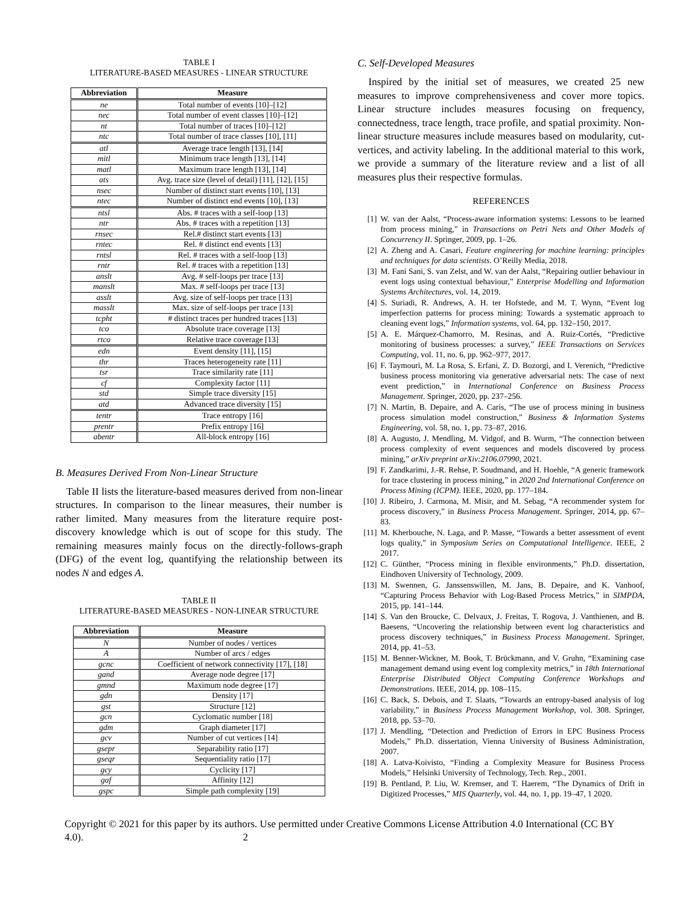TABLE I
LITERATURE-BASED MEASURES - LINEAR STRUCTURE
| Abbreviation | Measure |
| --- | --- |
| ne | Total number of events [10]–[12] |
| nec | Total number of event classes [10]–[12] |
| nt | Total number of traces [10]–[12] |
| ntc | Total number of trace classes [10], [11] |
| atl | Average trace length [13], [14] |
| mitl | Minimum trace length [13], [14] |
| matl | Maximum trace length [13], [14] |
| ats | Avg. trace size (level of detail) [11], [12], [15] |
| nsec | Number of distinct start events [10], [13] |
| ntec | Number of distinct end events [10], [13] |
| ntsl | Abs. # traces with a self-loop [13] |
| ntr | Abs. # traces with a repetition [13] |
| rnsec | Rel.# distinct start events [13] |
| rntec | Rel. # distinct end events [13] |
| rntsl | Rel. # traces with a self-loop [13] |
| rntr | Rel. # traces with a repetition [13] |
| anslt | Avg. # self-loops per trace [13] |
| manslt | Max. # self-loops per trace [13] |
| asslt | Avg. size of self-loops per trace [13] |
| masslt | Max. size of self-loops per trace [13] |
| tcpht | # distinct traces per hundred traces [13] |
| tco | Absolute trace coverage [13] |
| rtco | Relative trace coverage [13] |
| edn | Event density [11], [15] |
| thr | Traces heterogeneity rate [11] |
| tsr | Trace similarity rate [11] |
| cf | Complexity factor [11] |
| std | Simple trace diversity [15] |
| atd | Advanced trace diversity [15] |
| tentr | Trace entropy [16] |
| prentr | Prefix entropy [16] |
| abentr | All-block entropy [16] |
B. Measures Derived From Non-Linear Structure
Table II lists the literature-based measures derived from non-linear structures. In comparison to the linear measures, their number is rather limited. Many measures from the literature require post-discovery knowledge which is out of scope for this study. The remaining measures mainly focus on the directly-follows-graph (DFG) of the event log, quantifying the relationship between its nodes N and edges A.
TABLE II
LITERATURE-BASED MEASURES - NON-LINEAR STRUCTURE
| Abbreviation | Measure |
| --- | --- |
| N | Number of nodes / vertices |
| A | Number of arcs / edges |
| gcnc | Coefficient of network connectivity [17], [18] |
| gand | Average node degree [17] |
| gmnd | Maximum node degree [17] |
| gdn | Density [17] |
| gst | Structure [12] |
| gcn | Cyclomatic number [18] |
| gdm | Graph diameter [17] |
| gcv | Number of cut vertices [14] |
| gsepr | Separability ratio [17] |
| gseqr | Sequentiality ratio [17] |
| gcy | Cyclicity [17] |
| gaf | Affinity [12] |
| gspc | Simple path complexity [19] |
C. Self-Developed Measures
Inspired by the initial set of measures, we created 25 new measures to improve comprehensiveness and cover more topics. Linear structure includes measures focusing on frequency, connectedness, trace length, trace profile, and spatial proximity. Non-linear structure measures include measures based on modularity, cut-vertices, and activity labeling. In the additional material to this work, we provide a summary of the literature review and a list of all measures plus their respective formulas.
REFERENCES
[1] W. van der Aalst, “Process-aware information systems: Lessons to be learned from process mining,” in Transactions on Petri Nets and Other Models of Concurrency II. Springer, 2009, pp. 1–26.
[2] A. Zheng and A. Casari, Feature engineering for machine learning: principles and techniques for data scientists. O’Reilly Media, 2018.
[3] M. Fani Sani, S. van Zelst, and W. van der Aalst, “Repairing outlier behaviour in event logs using contextual behaviour,” Enterprise Modelling and Information Systems Architectures, vol. 14, 2019.
[4] S. Suriadi, R. Andrews, A. H. ter Hofstede, and M. T. Wynn, “Event log imperfection patterns for process mining: Towards a systematic approach to cleaning event logs,” Information systems, vol. 64, pp. 132–150, 2017.
[5] A. E. Márquez-Chamorro, M. Resinas, and A. Ruiz-Cortés, “Predictive monitoring of business processes: a survey,” IEEE Transactions on Services Computing, vol. 11, no. 6, pp. 962–977, 2017.
[6] F. Taymouri, M. La Rosa, S. Erfani, Z. D. Bozorgi, and I. Verenich, “Predictive business process monitoring via generative adversarial nets: The case of next event prediction,” in International Conference on Business Process Management. Springer, 2020, pp. 237–256.
[7] N. Martin, B. Depaire, and A. Caris, “The use of process mining in business process simulation model construction,” Business & Information Systems Engineering, vol. 58, no. 1, pp. 73–87, 2016.
[8] A. Augusto, J. Mendling, M. Vidgof, and B. Wurm, “The connection between process complexity of event sequences and models discovered by process mining,” arXiv preprint arXiv:2106.07990, 2021.
[9] F. Zandkarimi, J.-R. Rehse, P. Soudmand, and H. Hoehle, “A generic framework for trace clustering in process mining,” in 2020 2nd International Conference on Process Mining (ICPM). IEEE, 2020, pp. 177–184.
[10] J. Ribeiro, J. Carmona, M. Misir, and M. Sebag, “A recommender system for process discovery,” in Business Process Management. Springer, 2014, pp. 67–83.
[11] M. Kherbouche, N. Laga, and P. Masse, “Towards a better assessment of event logs quality,” in Symposium Series on Computational Intelligence. IEEE, 2 2017.
[12] C. Günther, “Process mining in flexible environments,” Ph.D. dissertation, Eindhoven University of Technology, 2009.
[13] M. Swennen, G. Janssenswillen, M. Jans, B. Depaire, and K. Vanhoof, “Capturing Process Behavior with Log-Based Process Metrics,” in SIMPDA, 2015, pp. 141–144.
[14] S. Van den Broucke, C. Delvaux, J. Freitas, T. Rogova, J. Vanthienen, and B. Baesens, “Uncovering the relationship between event log characteristics and process discovery techniques,” in Business Process Management. Springer, 2014, pp. 41–53.
[15] M. Benner-Wickner, M. Book, T. Brückmann, and V. Gruhn, “Examining case management demand using event log complexity metrics,” in 18th International Enterprise Distributed Object Computing Conference Workshops and Demonstrations. IEEE, 2014, pp. 108–115.
[16] C. Back, S. Debois, and T. Slaats, “Towards an entropy-based analysis of log variability,” in Business Process Management Workshop, vol. 308. Springer, 2018, pp. 53–70.
[17] J. Mendling, “Detection and Prediction of Errors in EPC Business Process Models,” Ph.D. dissertation, Vienna University of Business Administration, 2007.
[18] A. Latva-Koivisto, “Finding a Complexity Measure for Business Process Models,” Helsinki University of Technology, Tech. Rep., 2001.
[19] B. Pentland, P. Liu, W. Kremser, and T. Haerem, “The Dynamics of Drift in Digitized Processes,” MIS Quarterly, vol. 44, no. 1, pp. 19–47, 1 2020.
Copyright © 2021 for this paper by its authors. Use permitted under Creative Commons License Attribution 4.0 International (CC BY 4.0). 2